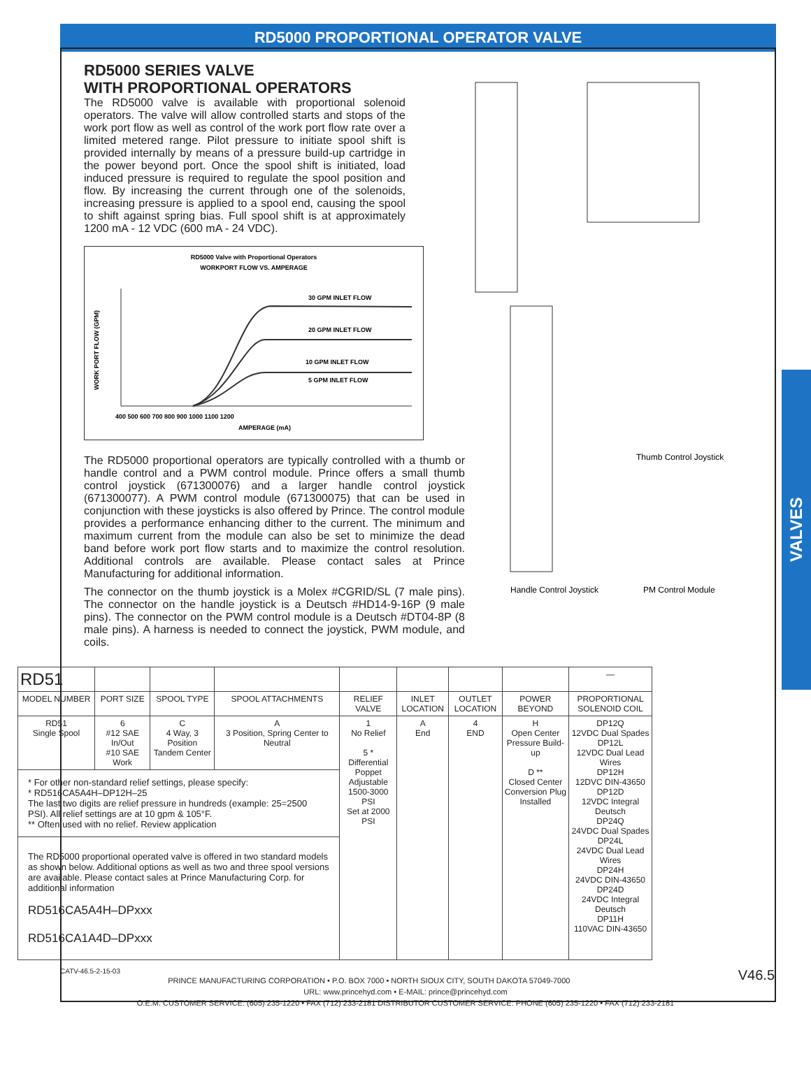RD5000 PROPORTIONAL OPERATOR VALVE
VALVES
Thumb Control Joystick
Handle Control Joystick
PM Control Module
RD5000 SERIES VALVE
WITH PROPORTIONAL OPERATORS
The RD5000 valve is available with proportional solenoid operators. The valve will allow controlled starts and stops of the work port flow as well as control of the work port flow rate over a limited metered range. Pilot pressure to initiate spool shift is provided internally by means of a pressure build-up cartridge in the power beyond port. Once the spool shift is initiated, load induced pressure is required to regulate the spool position and flow. By increasing the current through one of the solenoids, increasing pressure is applied to a spool end, causing the spool to shift against spring bias. Full spool shift is at approximately 1200 mA - 12 VDC (600 mA - 24 VDC).
RD5000 Valve with Proportional Operators
WORKPORT FLOW VS. AMPERAGE
30 GPM INLET FLOW
20 GPM INLET FLOW
10 GPM INLET FLOW
5 GPM INLET FLOW
400 500 600 700 800 900 1000 1100 1200
AMPERAGE (mA)
WORK PORT FLOW (GPM)
The RD5000 proportional operators are typically controlled with a thumb or handle control and a PWM control module. Prince offers a small thumb control joystick (671300076) and a larger handle control joystick (671300077). A PWM control module (671300075) that can be used in conjunction with these joysticks is also offered by Prince. The control module provides a performance enhancing dither to the current. The minimum and maximum current from the module can also be set to minimize the dead band before work port flow starts and to maximize the control resolution. Additional controls are available. Please contact sales at Prince Manufacturing for additional information.
The connector on the thumb joystick is a Molex #CGRID/SL (7 male pins). The connector on the handle joystick is a Deutsch #HD14-9-16P (9 male pins). The connector on the PWM control module is a Deutsch #DT04-8P (8 male pins). A harness is needed to connect the joystick, PWM module, and coils.
| RD51 | | | | | | | | — |
| MODEL NUMBER | PORT SIZE | SPOOL TYPE | SPOOL ATTACHMENTS | RELIEF VALVE | INLET LOCATION | OUTLET LOCATION | POWER BEYOND | PROPORTIONAL SOLENOID COIL |
| RD51 Single Spool | 6 #12 SAE In/Out #10 SAE Work | C 4 Way, 3 Position Tandem Center | A 3 Position, Spring Center to Neutral | 1 No Relief 5 * Differential Poppet Adjustable 1500-3000 PSI Set at 2000 PSI | A End | 4 END | H Open Center Pressure Build-up D ** Closed Center Conversion Plug Installed | DP12Q 12VDC Dual Spades DP12L 12VDC Dual Lead Wires DP12H 12DVC DIN-43650 DP12D 12VDC Integral Deutsch DP24Q 24VDC Dual Spades DP24L 24VDC Dual Lead Wires DP24H 24VDC DIN-43650 DP24D 24VDC Integral Deutsch DP11H 110VAC DIN-43650 |
| * For other non-standard relief settings, please specify: * RD516CA5A4H–DP12H–25 The last two digits are relief pressure in hundreds (example: 25=2500 PSI). All relief settings are at 10 gpm & 105°F. ** Often used with no relief. Review application | | | | | | | | |
| The RD5000 proportional operated valve is offered in two standard models as shown below. Additional options as well as two and three spool versions are available. Please contact sales at Prince Manufacturing Corp. for additional information RD516CA5A4H–DPxxx RD516CA1A4D–DPxxx | | | | | | | | |
CATV-46.5-2-15-03 V46.5
PRINCE MANUFACTURING CORPORATION • P.O. BOX 7000 • NORTH SIOUX CITY, SOUTH DAKOTA 57049-7000
URL: www.princehyd.com • E-MAIL: prince@princehyd.com
O.E.M. CUSTOMER SERVICE: (605) 235-1220 • FAX (712) 233-2181 DISTRIBUTOR CUSTOMER SERVICE: PHONE (605) 235-1220 • FAX (712) 233-2181